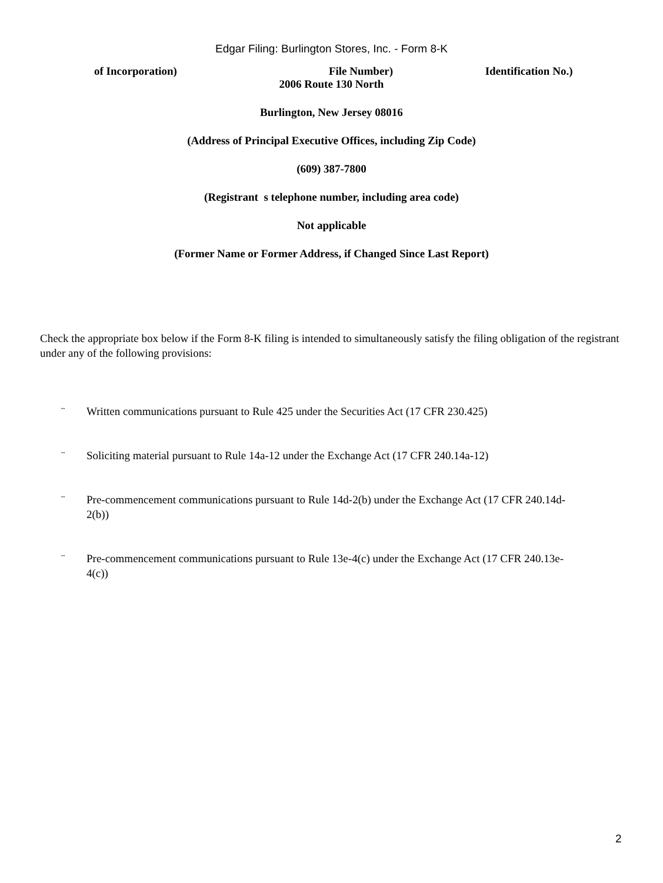Edgar Filing: Burlington Stores, Inc. - Form 8-K
of Incorporation) File Number) Identification No.)
2006 Route 130 North
Burlington, New Jersey 08016
(Address of Principal Executive Offices, including Zip Code)
(609) 387-7800
(Registrant s telephone number, including area code)
Not applicable
(Former Name or Former Address, if Changed Since Last Report)
Check the appropriate box below if the Form 8-K filing is intended to simultaneously satisfy the filing obligation of the registrant under any of the following provisions:
¨ Written communications pursuant to Rule 425 under the Securities Act (17 CFR 230.425)
¨ Soliciting material pursuant to Rule 14a-12 under the Exchange Act (17 CFR 240.14a-12)
¨ Pre-commencement communications pursuant to Rule 14d-2(b) under the Exchange Act (17 CFR 240.14d-2(b))
¨ Pre-commencement communications pursuant to Rule 13e-4(c) under the Exchange Act (17 CFR 240.13e-4(c))
2